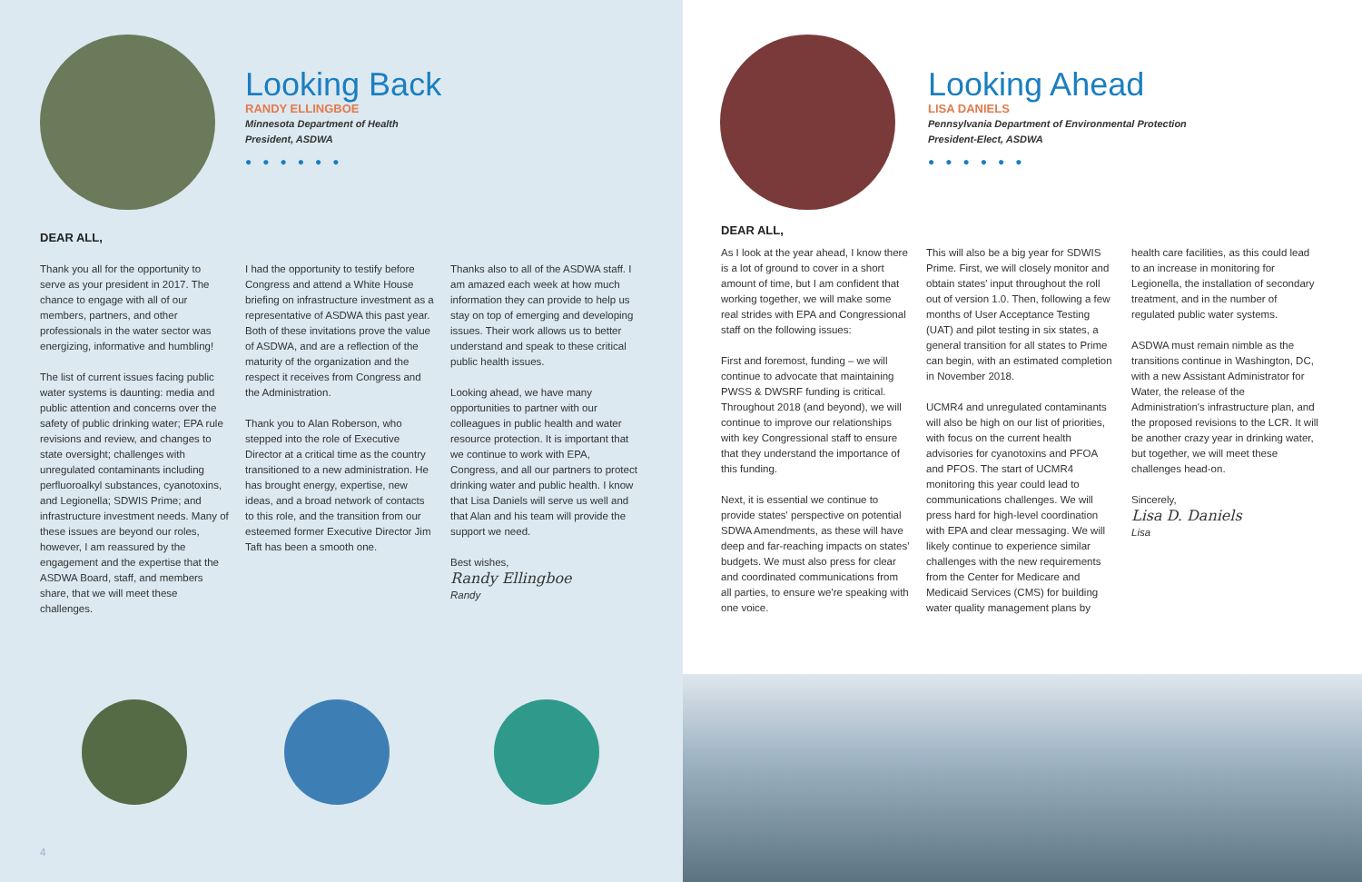Looking Back
RANDY ELLINGBOE
Minnesota Department of Health
President, ASDWA
●●●●●●
DEAR ALL,
Thank you all for the opportunity to serve as your president in 2017. The chance to engage with all of our members, partners, and other professionals in the water sector was energizing, informative and humbling!
The list of current issues facing public water systems is daunting: media and public attention and concerns over the safety of public drinking water; EPA rule revisions and review, and changes to state oversight; challenges with unregulated contaminants including perfluoroalkyl substances, cyanotoxins, and Legionella; SDWIS Prime; and infrastructure investment needs. Many of these issues are beyond our roles, however, I am reassured by the engagement and the expertise that the ASDWA Board, staff, and members share, that we will meet these challenges.
I had the opportunity to testify before Congress and attend a White House briefing on infrastructure investment as a representative of ASDWA this past year. Both of these invitations prove the value of ASDWA, and are a reflection of the maturity of the organization and the respect it receives from Congress and the Administration.
Thank you to Alan Roberson, who stepped into the role of Executive Director at a critical time as the country transitioned to a new administration. He has brought energy, expertise, new ideas, and a broad network of contacts to this role, and the transition from our esteemed former Executive Director Jim Taft has been a smooth one.
Thanks also to all of the ASDWA staff. I am amazed each week at how much information they can provide to help us stay on top of emerging and developing issues. Their work allows us to better understand and speak to these critical public health issues.
Looking ahead, we have many opportunities to partner with our colleagues in public health and water resource protection. It is important that we continue to work with EPA, Congress, and all our partners to protect drinking water and public health. I know that Lisa Daniels will serve us well and that Alan and his team will provide the support we need.
Best wishes,
Randy Ellingboe
Randy
4
Looking Ahead
LISA DANIELS
Pennsylvania Department of Environmental Protection
President-Elect, ASDWA
●●●●●●
DEAR ALL,
As I look at the year ahead, I know there is a lot of ground to cover in a short amount of time, but I am confident that working together, we will make some real strides with EPA and Congressional staff on the following issues:
First and foremost, funding – we will continue to advocate that maintaining PWSS & DWSRF funding is critical. Throughout 2018 (and beyond), we will continue to improve our relationships with key Congressional staff to ensure that they understand the importance of this funding.
Next, it is essential we continue to provide states' perspective on potential SDWA Amendments, as these will have deep and far-reaching impacts on states' budgets. We must also press for clear and coordinated communications from all parties, to ensure we're speaking with one voice.
This will also be a big year for SDWIS Prime. First, we will closely monitor and obtain states' input throughout the roll out of version 1.0. Then, following a few months of User Acceptance Testing (UAT) and pilot testing in six states, a general transition for all states to Prime can begin, with an estimated completion in November 2018.
UCMR4 and unregulated contaminants will also be high on our list of priorities, with focus on the current health advisories for cyanotoxins and PFOA and PFOS. The start of UCMR4 monitoring this year could lead to communications challenges. We will press hard for high-level coordination with EPA and clear messaging. We will likely continue to experience similar challenges with the new requirements from the Center for Medicare and Medicaid Services (CMS) for building water quality management plans by
health care facilities, as this could lead to an increase in monitoring for Legionella, the installation of secondary treatment, and in the number of regulated public water systems.
ASDWA must remain nimble as the transitions continue in Washington, DC, with a new Assistant Administrator for Water, the release of the Administration's infrastructure plan, and the proposed revisions to the LCR. It will be another crazy year in drinking water, but together, we will meet these challenges head-on.
Sincerely,
Lisa D. Daniels
Lisa